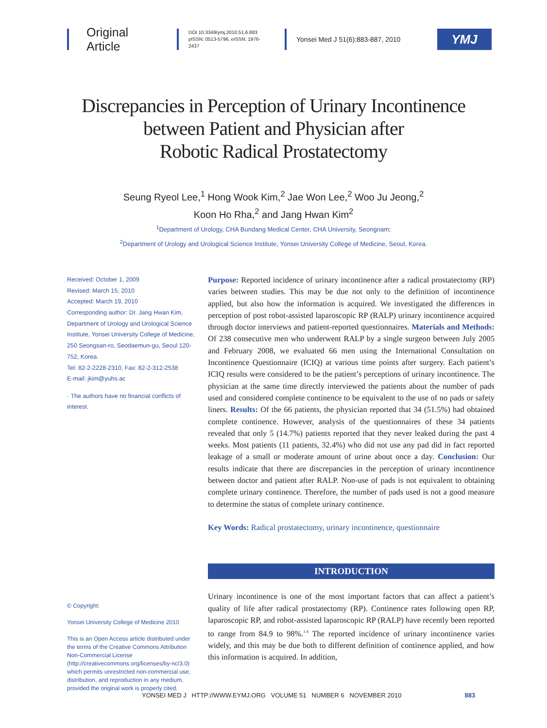Original Article
DOI 10.3349/ymj.2010.51.6.883
pISSN: 0513-5796, eISSN: 1976-2437
Yonsei Med J 51(6):883-887, 2010
YMJ
Discrepancies in Perception of Urinary Incontinence
between Patient and Physician after
Robotic Radical Prostatectomy
Seung Ryeol Lee,<sup>1</sup> Hong Wook Kim,<sup>2</sup> Jae Won Lee,<sup>2</sup> Woo Ju Jeong,<sup>2</sup>
Koon Ho Rha,<sup>2</sup> and Jang Hwan Kim<sup>2</sup>
<sup>1</sup> Department of Urology, CHA Bundang Medical Center, CHA University, Seongnam;
<sup>2</sup> Department of Urology and Urological Science Institute, Yonsei University College of Medicine, Seoul, Korea.
Received: October 1, 2009
Revised: March 15, 2010
Accepted: March 19, 2010
Corresponding author: Dr. Jang Hwan Kim, Department of Urology and Urological Science Institute, Yonsei University College of Medicine, 250 Seongsan-ro, Seodaemun-gu, Seoul 120-752, Korea.
Tel: 82-2-2228-2310, Fax: 82-2-312-2538
E-mail: jkim@yuhs.ac
· The authors have no financial conflicts of interest.
© Copyright:
Yonsei University College of Medicine 2010
This is an Open Access article distributed under the terms of the Creative Commons Attribution Non-Commercial License (http://creativecommons.org/licenses/by-nc/3.0) which permits unrestricted non-commercial use, distribution, and reproduction in any medium, provided the original work is properly cited.
Purpose: Reported incidence of urinary incontinence after a radical prostatectomy (RP) varies between studies. This may be due not only to the definition of incontinence applied, but also how the information is acquired. We investigated the differences in perception of post robot-assisted laparoscopic RP (RALP) urinary incontinence acquired through doctor interviews and patient-reported questionnaires. Materials and Methods: Of 238 consecutive men who underwent RALP by a single surgeon between July 2005 and February 2008, we evaluated 66 men using the International Consultation on Incontinence Questionnaire (ICIQ) at various time points after surgery. Each patient’s ICIQ results were considered to be the patient’s perceptions of urinary incontinence. The physician at the same time directly interviewed the patients about the number of pads used and considered complete continence to be equivalent to the use of no pads or safety liners. Results: Of the 66 patients, the physician reported that 34 (51.5%) had obtained complete continence. However, analysis of the questionnaires of these 34 patients revealed that only 5 (14.7%) patients reported that they never leaked during the past 4 weeks. Most patients (11 patients, 32.4%) who did not use any pad did in fact reported leakage of a small or moderate amount of urine about once a day. Conclusion: Our results indicate that there are discrepancies in the perception of urinary incontinence between doctor and patient after RALP. Non-use of pads is not equivalent to obtaining complete urinary continence. Therefore, the number of pads used is not a good measure to determine the status of complete urinary continence.
Key Words: Radical prostatectomy, urinary incontinence, questionnaire
INTRODUCTION
Urinary incontinence is one of the most important factors that can affect a patient’s quality of life after radical prostatectomy (RP). Continence rates following open RP, laparoscopic RP, and robot-assisted laparoscopic RP (RALP) have recently been reported to range from 84.9 to 98%.<sup>1-4</sup> The reported incidence of urinary incontinence varies widely, and this may be due both to different definition of continence applied, and how this information is acquired. In addition,
YONSEI MED J HTTP://WWW.EYMJ.ORG VOLUME 51 NUMBER 6 NOVEMBER 2010 883